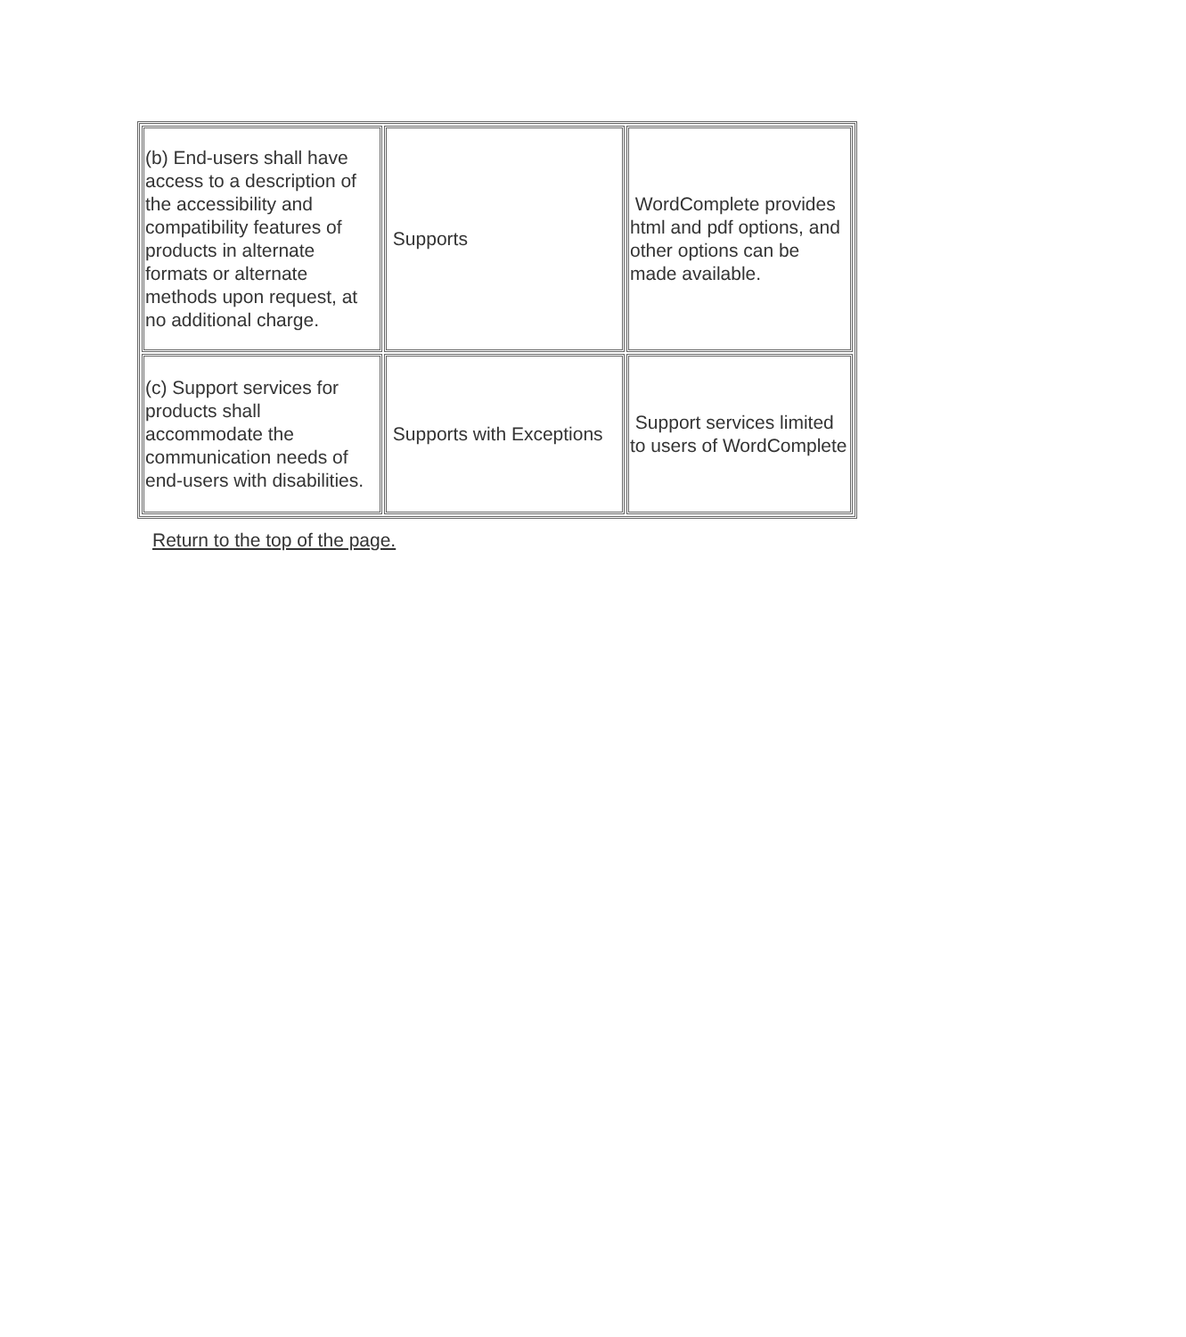| (b) End-users shall have access to a description of the accessibility and compatibility features of products in alternate formats or alternate methods upon request, at no additional charge. | Supports | WordComplete provides html and pdf options, and other options can be made available. |
| (c) Support services for products shall accommodate the communication needs of end-users with disabilities. | Supports with Exceptions | Support services limited to users of WordComplete |
Return to the top of the page.